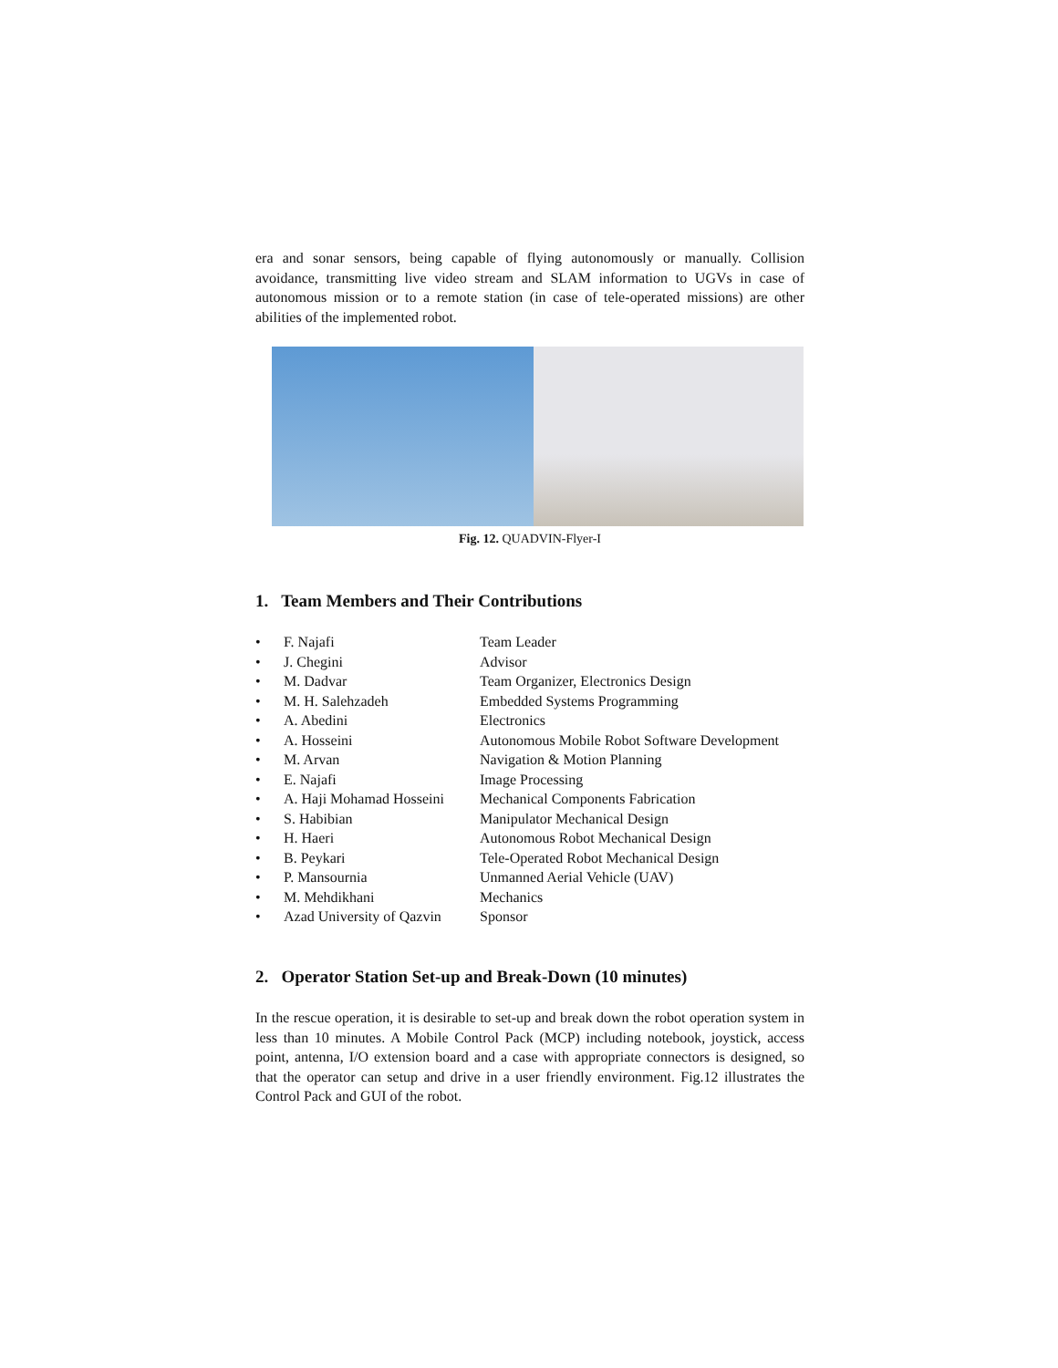era and sonar sensors, being capable of flying autonomously or manually. Collision avoidance, transmitting live video stream and SLAM information to UGVs in case of autonomous mission or to a remote station (in case of tele-operated missions) are other abilities of the implemented robot.
Fig. 12. QUADVIN-Flyer-I
1. Team Members and Their Contributions
| • | F. Najafi | Team Leader |
| • | J. Chegini | Advisor |
| • | M. Dadvar | Team Organizer, Electronics Design |
| • | M. H. Salehzadeh | Embedded Systems Programming |
| • | A. Abedini | Electronics |
| • | A. Hosseini | Autonomous Mobile Robot Software Development |
| • | M. Arvan | Navigation & Motion Planning |
| • | E. Najafi | Image Processing |
| • | A. Haji Mohamad Hosseini | Mechanical Components Fabrication |
| • | S. Habibian | Manipulator Mechanical Design |
| • | H. Haeri | Autonomous Robot Mechanical Design |
| • | B. Peykari | Tele-Operated Robot Mechanical Design |
| • | P. Mansournia | Unmanned Aerial Vehicle (UAV) |
| • | M. Mehdikhani | Mechanics |
| • | Azad University of Qazvin | Sponsor |
2. Operator Station Set-up and Break-Down (10 minutes)
In the rescue operation, it is desirable to set-up and break down the robot operation system in less than 10 minutes. A Mobile Control Pack (MCP) including notebook, joystick, access point, antenna, I/O extension board and a case with appropriate connectors is designed, so that the operator can setup and drive in a user friendly environment. Fig.12 illustrates the Control Pack and GUI of the robot.